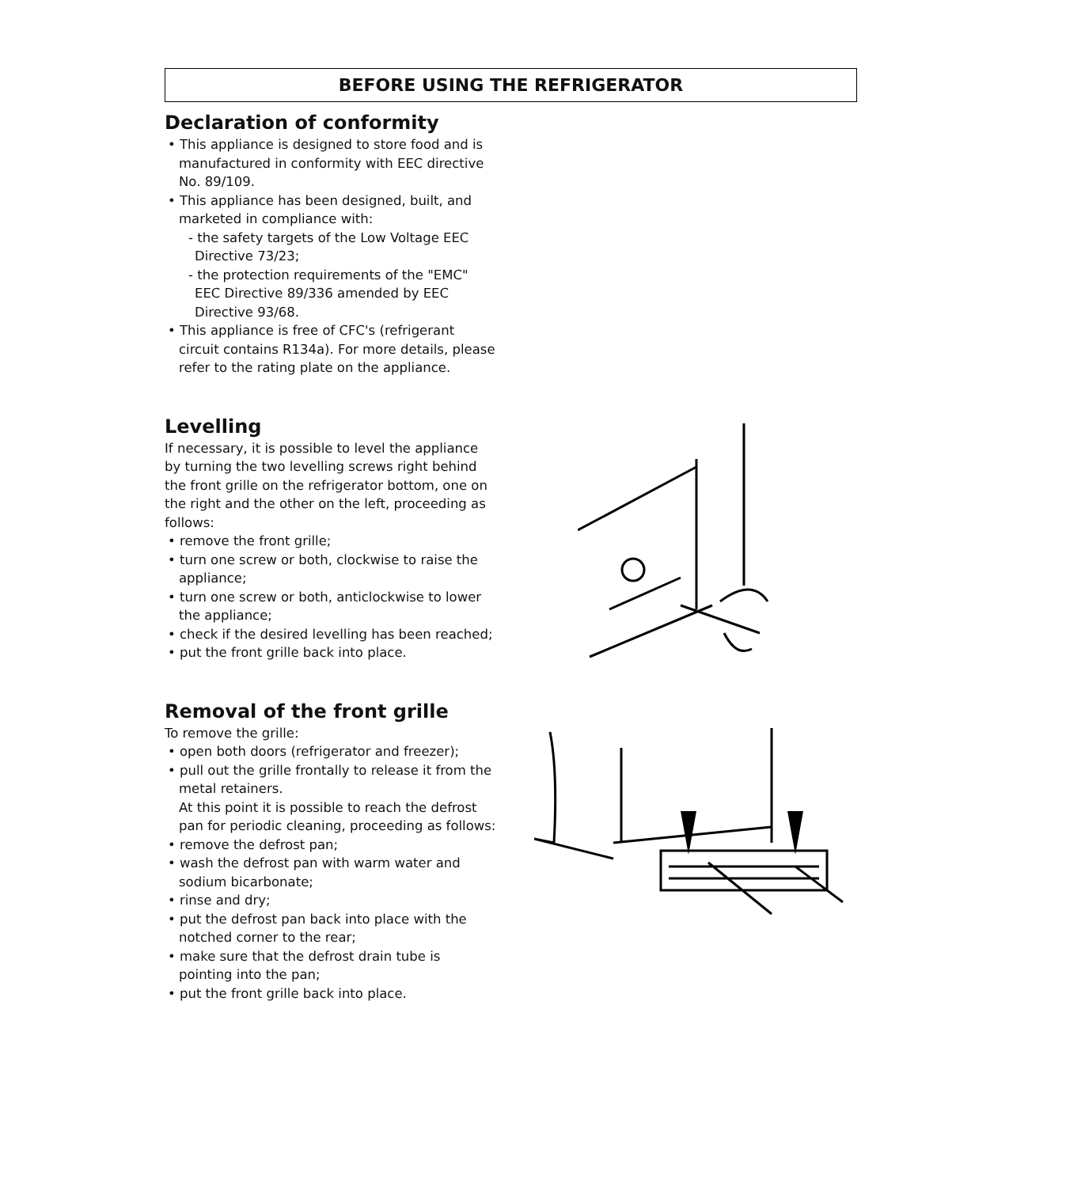BEFORE USING THE REFRIGERATOR
Declaration of conformity
• This appliance is designed to store food and is manufactured in conformity with EEC directive No. 89/109.
• This appliance has been designed, built, and marketed in compliance with:
- the safety targets of the Low Voltage EEC Directive 73/23;
- the protection requirements of the "EMC" EEC Directive 89/336 amended by EEC Directive 93/68.
• This appliance is free of CFC's (refrigerant circuit contains R134a). For more details, please refer to the rating plate on the appliance.
Levelling
If necessary, it is possible to level the appliance by turning the two levelling screws right behind the front grille on the refrigerator bottom, one on the right and the other on the left, proceeding as follows:
• remove the front grille;
• turn one screw or both, clockwise to raise the appliance;
• turn one screw or both, anticlockwise to lower the appliance;
• check if the desired levelling has been reached;
• put the front grille back into place.
Removal of the front grille
To remove the grille:
• open both doors (refrigerator and freezer);
• pull out the grille frontally to release it from the metal retainers.
At this point it is possible to reach the defrost pan for periodic cleaning, proceeding as follows:
• remove the defrost pan;
• wash the defrost pan with warm water and sodium bicarbonate;
• rinse and dry;
• put the defrost pan back into place with the notched corner to the rear;
• make sure that the defrost drain tube is pointing into the pan;
• put the front grille back into place.